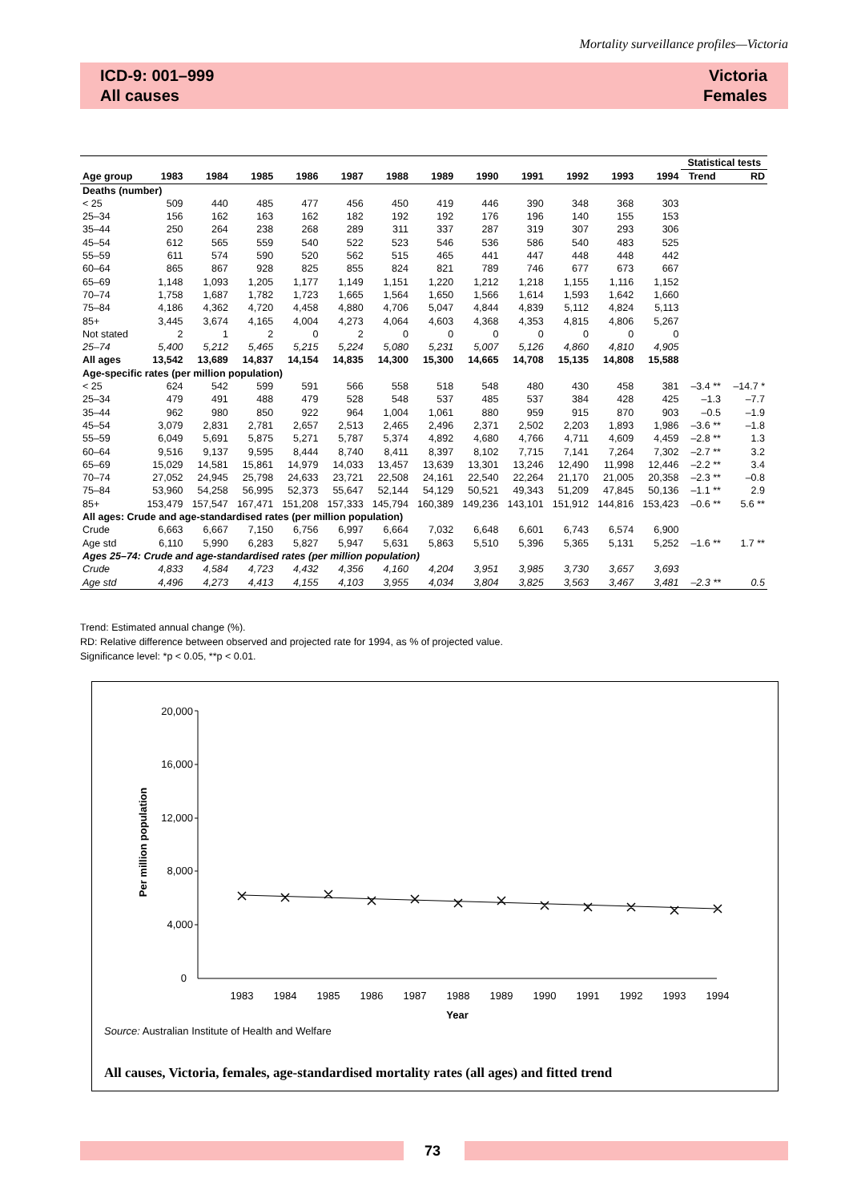Mortality surveillance profiles—Victoria
ICD-9: 001–999
All causes
Victoria
Females
| | | | | | | | | | | | | | Statistical tests | |
| --- | --- | --- | --- | --- | --- | --- | --- | --- | --- | --- | --- | --- | --- | --- |
| Age group | 1983 | 1984 | 1985 | 1986 | 1987 | 1988 | 1989 | 1990 | 1991 | 1992 | 1993 | 1994 | Trend | RD |
| Deaths (number) | | | | | | | | | | | | | | |
| < 25 | 509 | 440 | 485 | 477 | 456 | 450 | 419 | 446 | 390 | 348 | 368 | 303 | | |
| 25–34 | 156 | 162 | 163 | 162 | 182 | 192 | 192 | 176 | 196 | 140 | 155 | 153 | | |
| 35–44 | 250 | 264 | 238 | 268 | 289 | 311 | 337 | 287 | 319 | 307 | 293 | 306 | | |
| 45–54 | 612 | 565 | 559 | 540 | 522 | 523 | 546 | 536 | 586 | 540 | 483 | 525 | | |
| 55–59 | 611 | 574 | 590 | 520 | 562 | 515 | 465 | 441 | 447 | 448 | 448 | 442 | | |
| 60–64 | 865 | 867 | 928 | 825 | 855 | 824 | 821 | 789 | 746 | 677 | 673 | 667 | | |
| 65–69 | 1,148 | 1,093 | 1,205 | 1,177 | 1,149 | 1,151 | 1,220 | 1,212 | 1,218 | 1,155 | 1,116 | 1,152 | | |
| 70–74 | 1,758 | 1,687 | 1,782 | 1,723 | 1,665 | 1,564 | 1,650 | 1,566 | 1,614 | 1,593 | 1,642 | 1,660 | | |
| 75–84 | 4,186 | 4,362 | 4,720 | 4,458 | 4,880 | 4,706 | 5,047 | 4,844 | 4,839 | 5,112 | 4,824 | 5,113 | | |
| 85+ | 3,445 | 3,674 | 4,165 | 4,004 | 4,273 | 4,064 | 4,603 | 4,368 | 4,353 | 4,815 | 4,806 | 5,267 | | |
| Not stated | 2 | 1 | 2 | 0 | 2 | 0 | 0 | 0 | 0 | 0 | 0 | 0 | | |
| 25–74 | 5,400 | 5,212 | 5,465 | 5,215 | 5,224 | 5,080 | 5,231 | 5,007 | 5,126 | 4,860 | 4,810 | 4,905 | | |
| All ages | 13,542 | 13,689 | 14,837 | 14,154 | 14,835 | 14,300 | 15,300 | 14,665 | 14,708 | 15,135 | 14,808 | 15,588 | | |
| Age-specific rates (per million population) | | | | | | | | | | | | | | |
| < 25 | 624 | 542 | 599 | 591 | 566 | 558 | 518 | 548 | 480 | 430 | 458 | 381 | –3.4 ** | –14.7 * |
| 25–34 | 479 | 491 | 488 | 479 | 528 | 548 | 537 | 485 | 537 | 384 | 428 | 425 | –1.3 | –7.7 |
| 35–44 | 962 | 980 | 850 | 922 | 964 | 1,004 | 1,061 | 880 | 959 | 915 | 870 | 903 | –0.5 | –1.9 |
| 45–54 | 3,079 | 2,831 | 2,781 | 2,657 | 2,513 | 2,465 | 2,496 | 2,371 | 2,502 | 2,203 | 1,893 | 1,986 | –3.6 ** | –1.8 |
| 55–59 | 6,049 | 5,691 | 5,875 | 5,271 | 5,787 | 5,374 | 4,892 | 4,680 | 4,766 | 4,711 | 4,609 | 4,459 | –2.8 ** | 1.3 |
| 60–64 | 9,516 | 9,137 | 9,595 | 8,444 | 8,740 | 8,411 | 8,397 | 8,102 | 7,715 | 7,141 | 7,264 | 7,302 | –2.7 ** | 3.2 |
| 65–69 | 15,029 | 14,581 | 15,861 | 14,979 | 14,033 | 13,457 | 13,639 | 13,301 | 13,246 | 12,490 | 11,998 | 12,446 | –2.2 ** | 3.4 |
| 70–74 | 27,052 | 24,945 | 25,798 | 24,633 | 23,721 | 22,508 | 24,161 | 22,540 | 22,264 | 21,170 | 21,005 | 20,358 | –2.3 ** | –0.8 |
| 75–84 | 53,960 | 54,258 | 56,995 | 52,373 | 55,647 | 52,144 | 54,129 | 50,521 | 49,343 | 51,209 | 47,845 | 50,136 | –1.1 ** | 2.9 |
| 85+ | 153,479 | 157,547 | 167,471 | 151,208 | 157,333 | 145,794 | 160,389 | 149,236 | 143,101 | 151,912 | 144,816 | 153,423 | –0.6 ** | 5.6 ** |
| All ages: Crude and age-standardised rates (per million population) | | | | | | | | | | | | | | |
| Crude | 6,663 | 6,667 | 7,150 | 6,756 | 6,997 | 6,664 | 7,032 | 6,648 | 6,601 | 6,743 | 6,574 | 6,900 | | |
| Age std | 6,110 | 5,990 | 6,283 | 5,827 | 5,947 | 5,631 | 5,863 | 5,510 | 5,396 | 5,365 | 5,131 | 5,252 | –1.6 ** | 1.7 ** |
| Ages 25–74: Crude and age-standardised rates (per million population) | | | | | | | | | | | | | | |
| Crude | 4,833 | 4,584 | 4,723 | 4,432 | 4,356 | 4,160 | 4,204 | 3,951 | 3,985 | 3,730 | 3,657 | 3,693 | | |
| Age std | 4,496 | 4,273 | 4,413 | 4,155 | 4,103 | 3,955 | 4,034 | 3,804 | 3,825 | 3,563 | 3,467 | 3,481 | –2.3 ** | 0.5 |
Trend: Estimated annual change (%).
RD: Relative difference between observed and projected rate for 1994, as % of projected value.
Significance level: *p < 0.05, **p < 0.01.
20,000
16,000
12,000
8,000
4,000
0
Per million population
1983
1984
1985
1986
1987
1988
1989
1990
1991
1992
1993
1994
Year
Source: Australian Institute of Health and Welfare
All causes, Victoria, females, age-standardised mortality rates (all ages) and fitted trend
73